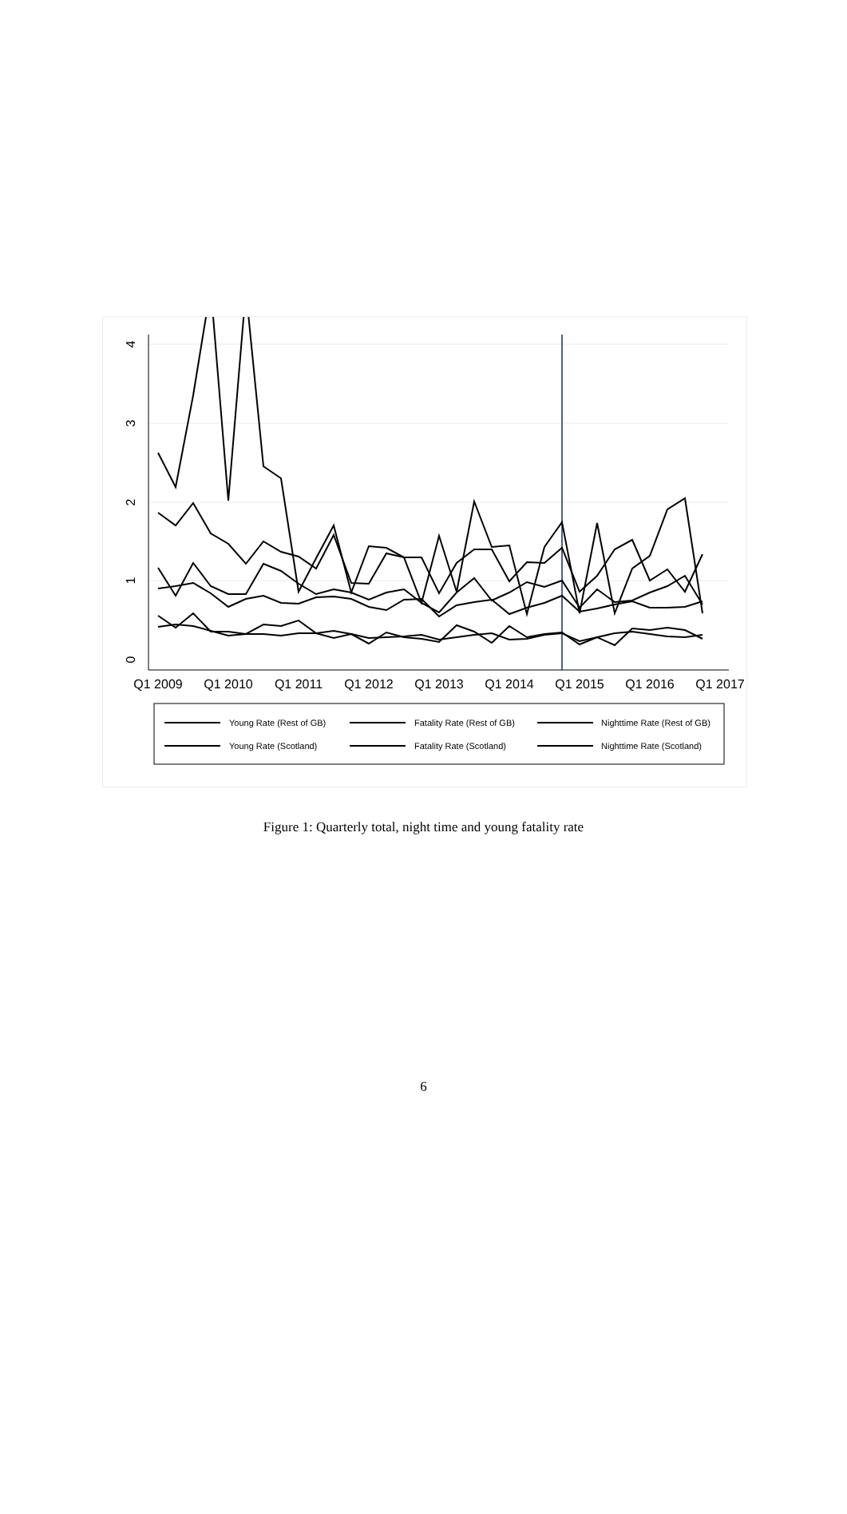0
1
2
3
4
Q1 2009
Q1 2010
Q1 2011
Q1 2012
Q1 2013
Q1 2014
Q1 2015
Q1 2016
Q1 2017
Young Rate (Rest of GB)
Fatality Rate (Rest of GB)
Nighttime Rate (Rest of GB)
Young Rate (Scotland)
Fatality Rate (Scotland)
Nighttime Rate (Scotland)
Figure 1: Quarterly total, night time and young fatality rate
6